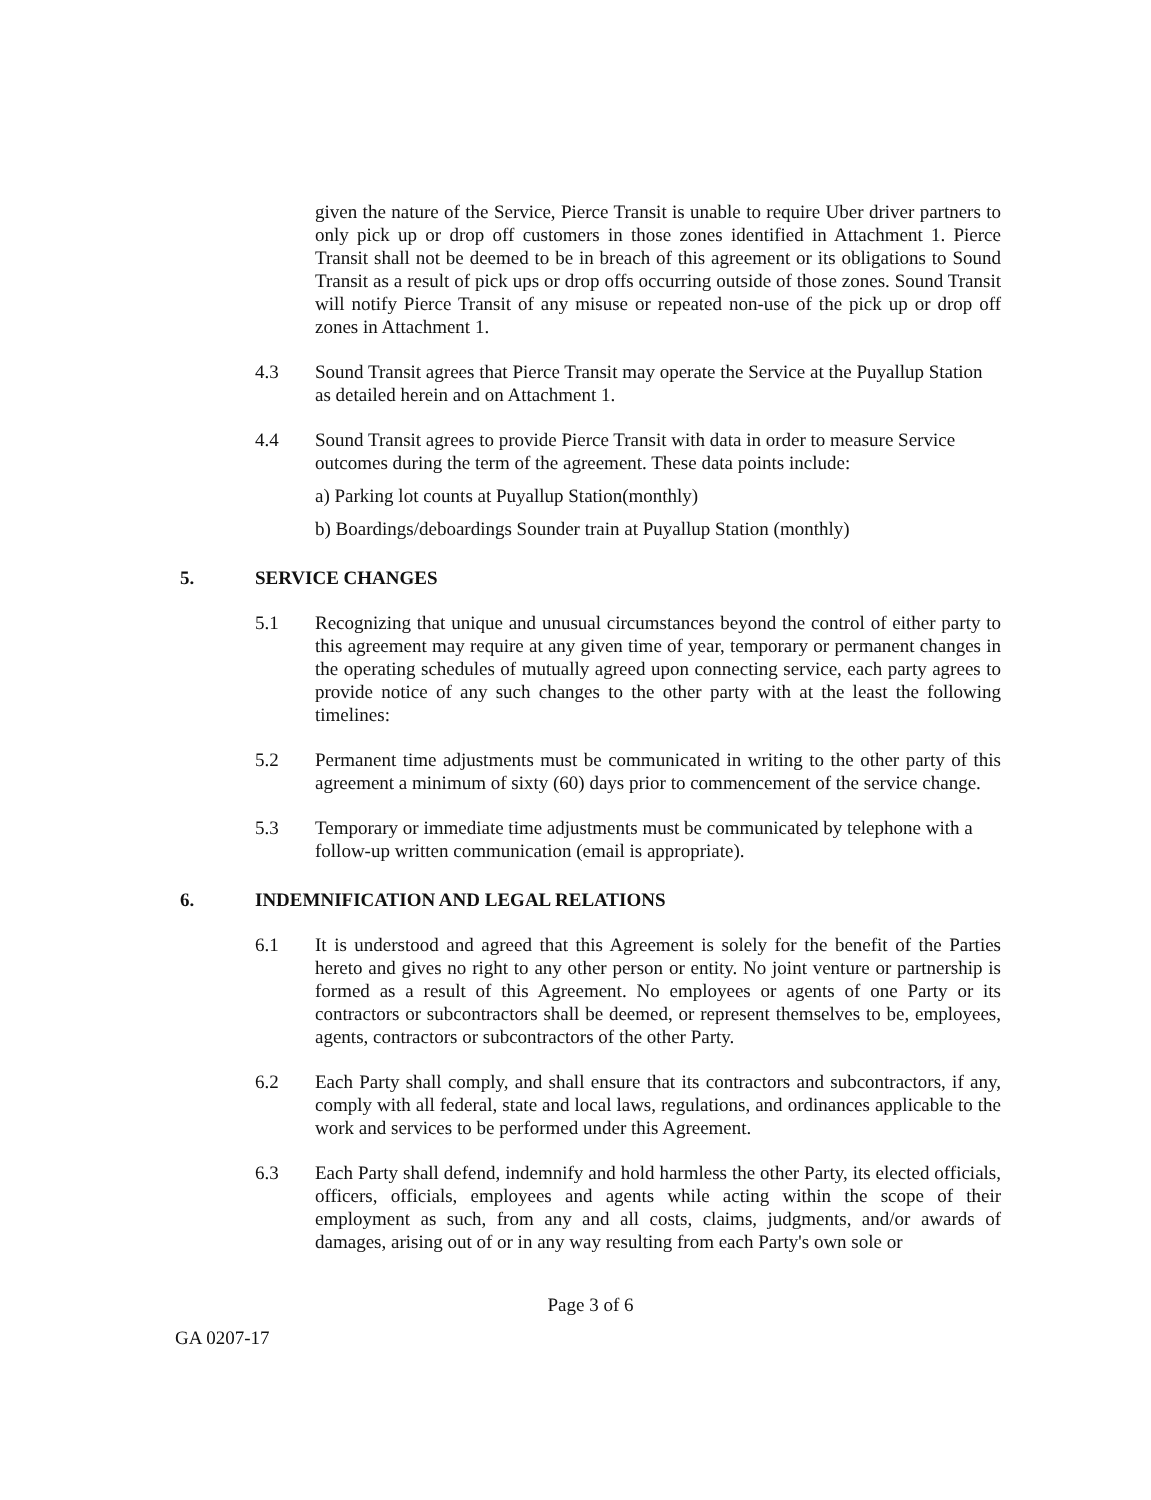given the nature of the Service, Pierce Transit is unable to require Uber driver partners to only pick up or drop off customers in those zones identified in Attachment 1. Pierce Transit shall not be deemed to be in breach of this agreement or its obligations to Sound Transit as a result of pick ups or drop offs occurring outside of those zones. Sound Transit will notify Pierce Transit of any misuse or repeated non-use of the pick up or drop off zones in Attachment 1.
4.3 Sound Transit agrees that Pierce Transit may operate the Service at the Puyallup Station as detailed herein and on Attachment 1.
4.4 Sound Transit agrees to provide Pierce Transit with data in order to measure Service outcomes during the term of the agreement. These data points include:
a) Parking lot counts at Puyallup Station(monthly)
b) Boardings/deboardings Sounder train at Puyallup Station (monthly)
5. SERVICE CHANGES
5.1 Recognizing that unique and unusual circumstances beyond the control of either party to this agreement may require at any given time of year, temporary or permanent changes in the operating schedules of mutually agreed upon connecting service, each party agrees to provide notice of any such changes to the other party with at the least the following timelines:
5.2 Permanent time adjustments must be communicated in writing to the other party of this agreement a minimum of sixty (60) days prior to commencement of the service change.
5.3 Temporary or immediate time adjustments must be communicated by telephone with a follow-up written communication (email is appropriate).
6. INDEMNIFICATION AND LEGAL RELATIONS
6.1 It is understood and agreed that this Agreement is solely for the benefit of the Parties hereto and gives no right to any other person or entity. No joint venture or partnership is formed as a result of this Agreement. No employees or agents of one Party or its contractors or subcontractors shall be deemed, or represent themselves to be, employees, agents, contractors or subcontractors of the other Party.
6.2 Each Party shall comply, and shall ensure that its contractors and subcontractors, if any, comply with all federal, state and local laws, regulations, and ordinances applicable to the work and services to be performed under this Agreement.
6.3 Each Party shall defend, indemnify and hold harmless the other Party, its elected officials, officers, officials, employees and agents while acting within the scope of their employment as such, from any and all costs, claims, judgments, and/or awards of damages, arising out of or in any way resulting from each Party's own sole or
Page 3 of 6
GA 0207-17